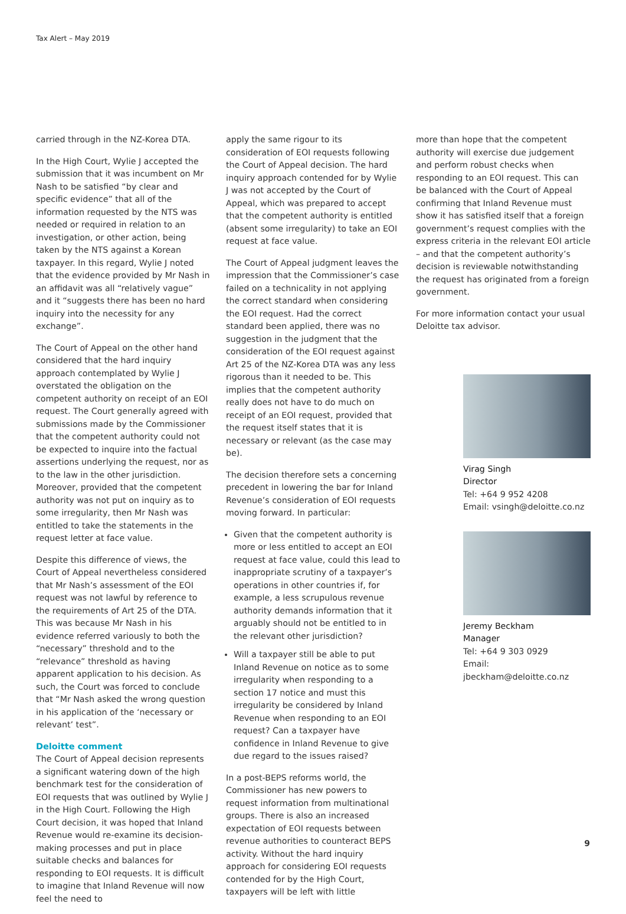Tax Alert – May 2019
carried through in the NZ-Korea DTA.
In the High Court, Wylie J accepted the submission that it was incumbent on Mr Nash to be satisfied “by clear and specific evidence” that all of the information requested by the NTS was needed or required in relation to an investigation, or other action, being taken by the NTS against a Korean taxpayer. In this regard, Wylie J noted that the evidence provided by Mr Nash in an affidavit was all “relatively vague” and it “suggests there has been no hard inquiry into the necessity for any exchange”.
The Court of Appeal on the other hand considered that the hard inquiry approach contemplated by Wylie J overstated the obligation on the competent authority on receipt of an EOI request. The Court generally agreed with submissions made by the Commissioner that the competent authority could not be expected to inquire into the factual assertions underlying the request, nor as to the law in the other jurisdiction. Moreover, provided that the competent authority was not put on inquiry as to some irregularity, then Mr Nash was entitled to take the statements in the request letter at face value.
Despite this difference of views, the Court of Appeal nevertheless considered that Mr Nash’s assessment of the EOI request was not lawful by reference to the requirements of Art 25 of the DTA. This was because Mr Nash in his evidence referred variously to both the “necessary” threshold and to the “relevance” threshold as having apparent application to his decision. As such, the Court was forced to conclude that “Mr Nash asked the wrong question in his application of the ‘necessary or relevant’ test”.
Deloitte comment
The Court of Appeal decision represents a significant watering down of the high benchmark test for the consideration of EOI requests that was outlined by Wylie J in the High Court. Following the High Court decision, it was hoped that Inland Revenue would re-examine its decision-making processes and put in place suitable checks and balances for responding to EOI requests. It is difficult to imagine that Inland Revenue will now feel the need to
apply the same rigour to its consideration of EOI requests following the Court of Appeal decision. The hard inquiry approach contended for by Wylie J was not accepted by the Court of Appeal, which was prepared to accept that the competent authority is entitled (absent some irregularity) to take an EOI request at face value.
The Court of Appeal judgment leaves the impression that the Commissioner’s case failed on a technicality in not applying the correct standard when considering the EOI request. Had the correct standard been applied, there was no suggestion in the judgment that the consideration of the EOI request against Art 25 of the NZ-Korea DTA was any less rigorous than it needed to be. This implies that the competent authority really does not have to do much on receipt of an EOI request, provided that the request itself states that it is necessary or relevant (as the case may be).
The decision therefore sets a concerning precedent in lowering the bar for Inland Revenue’s consideration of EOI requests moving forward. In particular:
Given that the competent authority is more or less entitled to accept an EOI request at face value, could this lead to inappropriate scrutiny of a taxpayer’s operations in other countries if, for example, a less scrupulous revenue authority demands information that it arguably should not be entitled to in the relevant other jurisdiction?
Will a taxpayer still be able to put Inland Revenue on notice as to some irregularity when responding to a section 17 notice and must this irregularity be considered by Inland Revenue when responding to an EOI request? Can a taxpayer have confidence in Inland Revenue to give due regard to the issues raised?
In a post-BEPS reforms world, the Commissioner has new powers to request information from multinational groups. There is also an increased expectation of EOI requests between revenue authorities to counteract BEPS activity. Without the hard inquiry approach for considering EOI requests contended for by the High Court, taxpayers will be left with little
more than hope that the competent authority will exercise due judgement and perform robust checks when responding to an EOI request. This can be balanced with the Court of Appeal confirming that Inland Revenue must show it has satisfied itself that a foreign government’s request complies with the express criteria in the relevant EOI article – and that the competent authority’s decision is reviewable notwithstanding the request has originated from a foreign government.
For more information contact your usual Deloitte tax advisor.
Virag Singh
Director
Tel: +64 9 952 4208
Email: vsingh@deloitte.co.nz
Jeremy Beckham
Manager
Tel: +64 9 303 0929
Email: jbeckham@deloitte.co.nz
9